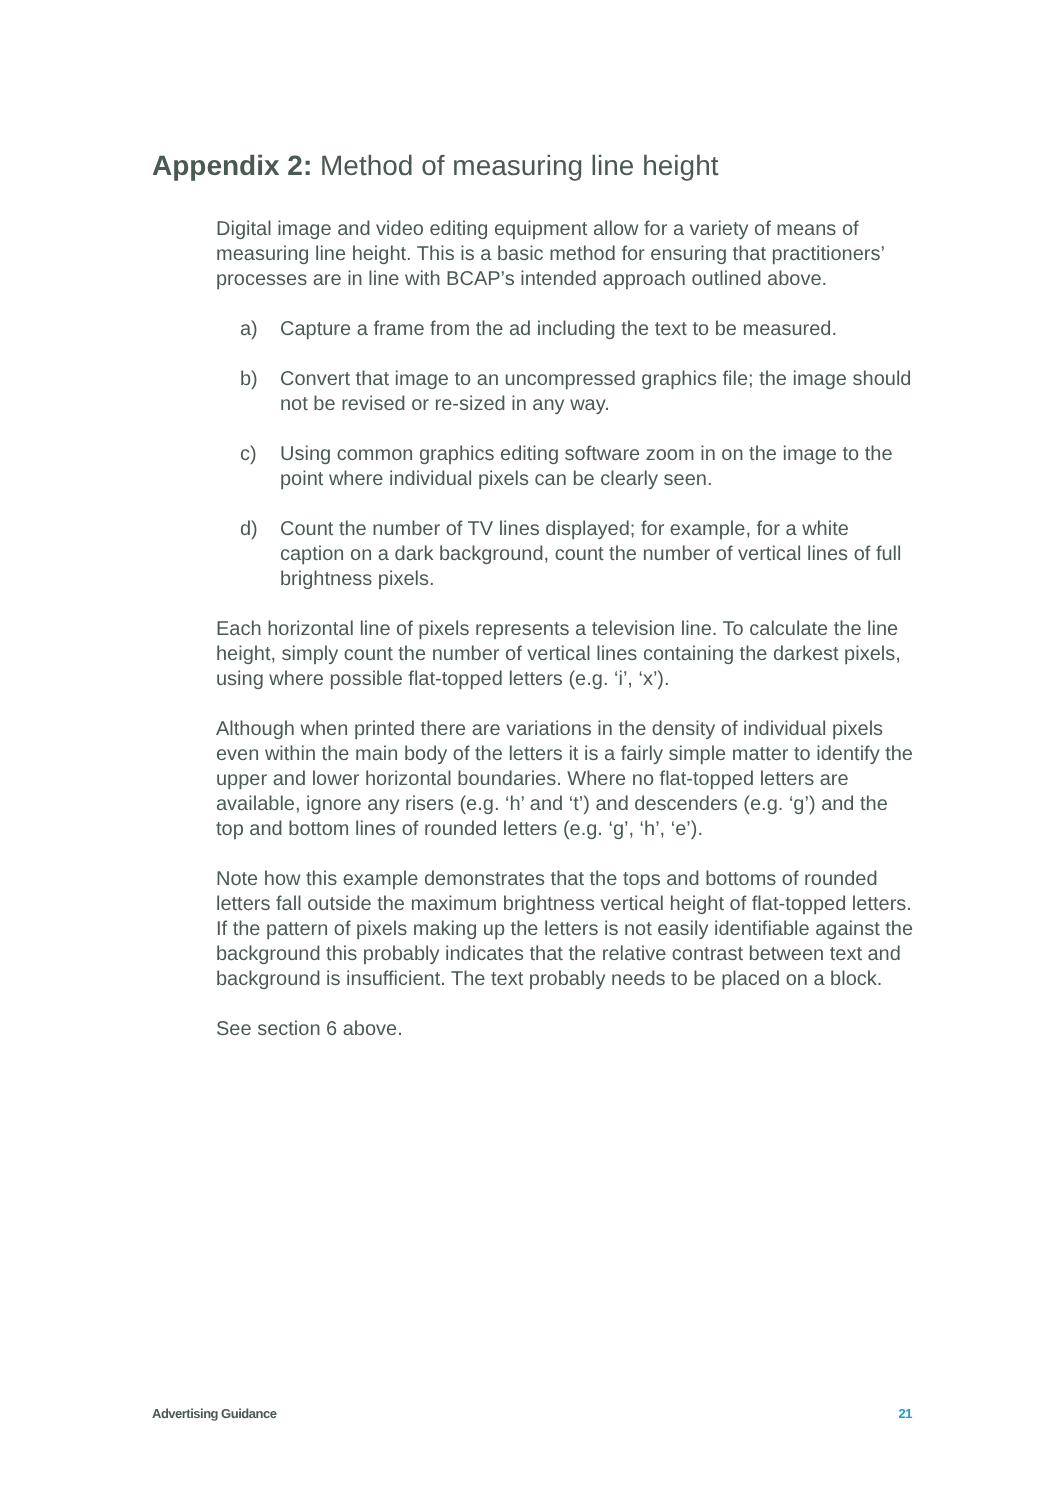Appendix 2: Method of measuring line height
Digital image and video editing equipment allow for a variety of means of measuring line height. This is a basic method for ensuring that practitioners’ processes are in line with BCAP’s intended approach outlined above.
a) Capture a frame from the ad including the text to be measured.
b) Convert that image to an uncompressed graphics file; the image should not be revised or re-sized in any way.
c) Using common graphics editing software zoom in on the image to the point where individual pixels can be clearly seen.
d) Count the number of TV lines displayed; for example, for a white caption on a dark background, count the number of vertical lines of full brightness pixels.
Each horizontal line of pixels represents a television line. To calculate the line height, simply count the number of vertical lines containing the darkest pixels, using where possible flat-topped letters (e.g. ‘i’, ‘x’).
Although when printed there are variations in the density of individual pixels even within the main body of the letters it is a fairly simple matter to identify the upper and lower horizontal boundaries. Where no flat-topped letters are available, ignore any risers (e.g. ‘h’ and ‘t’) and descenders (e.g. ‘g’) and the top and bottom lines of rounded letters (e.g. ‘g’, ‘h’, ‘e’).
Note how this example demonstrates that the tops and bottoms of rounded letters fall outside the maximum brightness vertical height of flat-topped letters. If the pattern of pixels making up the letters is not easily identifiable against the background this probably indicates that the relative contrast between text and background is insufficient. The text probably needs to be placed on a block.
See section 6 above.
Advertising Guidance 21